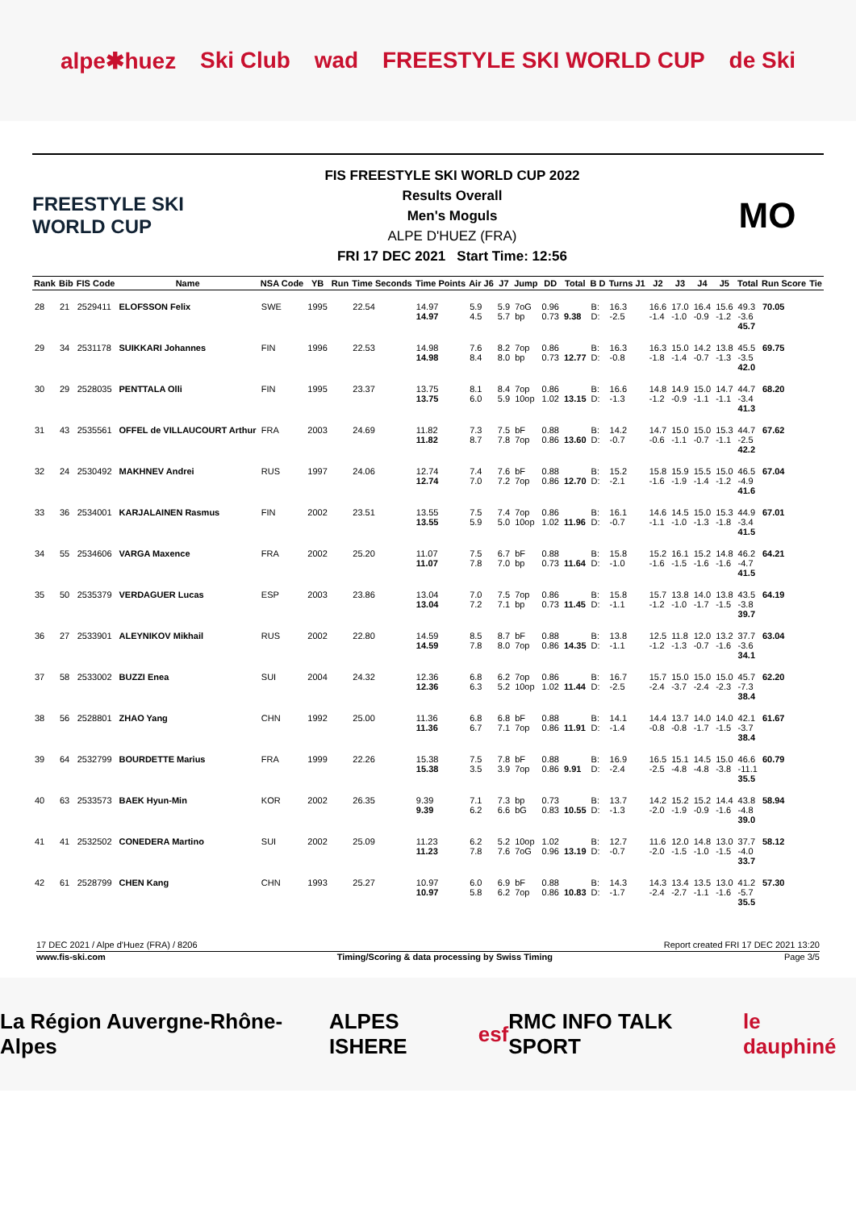alpe✱huez Ski Club wad FREESTYLE SKI WORLD CUP de Ski
FREESTYLE SKI
WORLD CUP
FIS FREESTYLE SKI WORLD CUP 2022
Results Overall
Men's Moguls
ALPE D'HUEZ (FRA)
FRI 17 DEC 2021 Start Time: 12:56
MO
| Rank | Bib | FIS Code | Name | NSA Code | YB | Run | Time Seconds | Time Points | Air J6 | J7 | Jump | DD | Total | B D | Turns J1 | J2 | J3 | J4 | J5 | Total | Run Score | Tie |
| --- | --- | --- | --- | --- | --- | --- | --- | --- | --- | --- | --- | --- | --- | --- | --- | --- | --- | --- | --- | --- | --- | --- |
| 28 | 21 | 2529411 | ELOFSSON Felix | SWE | 1995 | | 22.54 | 14.97 14.97 | 5.9 4.5 | 5.9 5.7 | 7oG bp | 0.96 0.73 | 9.38 | B: D: | 16.3 -2.5 | 16.6 -1.4 | 17.0 -1.0 | 16.4 -0.9 | 15.6 -1.2 | 49.3 -3.6 45.7 | 70.05 | |
| 29 | 34 | 2531178 | SUIKKARI Johannes | FIN | 1996 | | 22.53 | 14.98 14.98 | 7.6 8.4 | 8.2 8.0 | 7op bp | 0.86 0.73 | 12.77 | B: D: | 16.3 -0.8 | 16.3 -1.8 | 15.0 -1.4 | 14.2 -0.7 | 13.8 -1.3 | 45.5 -3.5 42.0 | 69.75 | |
| 30 | 29 | 2528035 | PENTTALA Olli | FIN | 1995 | | 23.37 | 13.75 13.75 | 8.1 6.0 | 8.4 5.9 | 7op 10op | 0.86 1.02 | 13.15 | B: D: | 16.6 -1.3 | 14.8 -1.2 | 14.9 -0.9 | 15.0 -1.1 | 14.7 -1.1 | 44.7 -3.4 41.3 | 68.20 | |
| 31 | 43 | 2535561 | OFFEL de VILLAUCOURT Arthur | FRA | 2003 | | 24.69 | 11.82 11.82 | 7.3 8.7 | 7.5 7.8 | bF 7op | 0.88 0.86 | 13.60 | B: D: | 14.2 -0.7 | 14.7 -0.6 | 15.0 -1.1 | 15.0 -0.7 | 15.3 -1.1 | 44.7 -2.5 42.2 | 67.62 | |
| 32 | 24 | 2530492 | MAKHNEV Andrei | RUS | 1997 | | 24.06 | 12.74 12.74 | 7.4 7.0 | 7.6 7.2 | bF 7op | 0.88 0.86 | 12.70 | B: D: | 15.2 -2.1 | 15.8 -1.6 | 15.9 -1.9 | 15.5 -1.4 | 15.0 -1.2 | 46.5 -4.9 41.6 | 67.04 | |
| 33 | 36 | 2534001 | KARJALAINEN Rasmus | FIN | 2002 | | 23.51 | 13.55 13.55 | 7.5 5.9 | 7.4 5.0 | 7op 10op | 0.86 1.02 | 11.96 | B: D: | 16.1 -0.7 | 14.6 -1.1 | 14.5 -1.0 | 15.0 -1.3 | 15.3 -1.8 | 44.9 -3.4 41.5 | 67.01 | |
| 34 | 55 | 2534606 | VARGA Maxence | FRA | 2002 | | 25.20 | 11.07 11.07 | 7.5 7.8 | 6.7 7.0 | bF bp | 0.88 0.73 | 11.64 | B: D: | 15.8 -1.0 | 15.2 -1.6 | 16.1 -1.5 | 15.2 -1.6 | 14.8 -1.6 | 46.2 -4.7 41.5 | 64.21 | |
| 35 | 50 | 2535379 | VERDAGUER Lucas | ESP | 2003 | | 23.86 | 13.04 13.04 | 7.0 7.2 | 7.5 7.1 | 7op bp | 0.86 0.73 | 11.45 | B: D: | 15.8 -1.1 | 15.7 -1.2 | 13.8 -1.0 | 14.0 -1.7 | 13.8 -1.5 | 43.5 -3.8 39.7 | 64.19 | |
| 36 | 27 | 2533901 | ALEYNIKOV Mikhail | RUS | 2002 | | 22.80 | 14.59 14.59 | 8.5 7.8 | 8.7 8.0 | bF 7op | 0.88 0.86 | 14.35 | B: D: | 13.8 -1.1 | 12.5 -1.2 | 11.8 -1.3 | 12.0 -0.7 | 13.2 -1.6 | 37.7 -3.6 34.1 | 63.04 | |
| 37 | 58 | 2533002 | BUZZI Enea | SUI | 2004 | | 24.32 | 12.36 12.36 | 6.8 6.3 | 6.2 5.2 | 7op 10op | 0.86 1.02 | 11.44 | B: D: | 16.7 -2.5 | 15.7 -2.4 | 15.0 -3.7 | 15.0 -2.4 | 15.0 -2.3 | 45.7 -7.3 38.4 | 62.20 | |
| 38 | 56 | 2528801 | ZHAO Yang | CHN | 1992 | | 25.00 | 11.36 11.36 | 6.8 6.7 | 6.8 7.1 | bF 7op | 0.88 0.86 | 11.91 | B: D: | 14.1 -1.4 | 14.4 -0.8 | 13.7 -0.8 | 14.0 -1.7 | 14.0 -1.5 | 42.1 -3.7 38.4 | 61.67 | |
| 39 | 64 | 2532799 | BOURDETTE Marius | FRA | 1999 | | 22.26 | 15.38 15.38 | 7.5 3.5 | 7.8 3.9 | bF 7op | 0.88 0.86 | 9.91 | B: D: | 16.9 -2.4 | 16.5 -2.5 | 15.1 -4.8 | 14.5 -4.8 | 15.0 -3.8 | 46.6 -11.1 35.5 | 60.79 | |
| 40 | 63 | 2533573 | BAEK Hyun-Min | KOR | 2002 | | 26.35 | 9.39 9.39 | 7.1 6.2 | 7.3 6.6 | bp bG | 0.73 0.83 | 10.55 | B: D: | 13.7 -1.3 | 14.2 -2.0 | 15.2 -1.9 | 15.2 -0.9 | 14.4 -1.6 | 43.8 -4.8 39.0 | 58.94 | |
| 41 | 41 | 2532502 | CONEDERA Martino | SUI | 2002 | | 25.09 | 11.23 11.23 | 6.2 7.8 | 5.2 7.6 | 10op 7oG | 1.02 0.96 | 13.19 | B: D: | 12.7 -0.7 | 11.6 -2.0 | 12.0 -1.5 | 14.8 -1.0 | 13.0 -1.5 | 37.7 -4.0 33.7 | 58.12 | |
| 42 | 61 | 2528799 | CHEN Kang | CHN | 1993 | | 25.27 | 10.97 10.97 | 6.0 5.8 | 6.9 6.2 | bF 7op | 0.88 0.86 | 10.83 | B: D: | 14.3 -1.7 | 14.3 -2.4 | 13.4 -2.7 | 13.5 -1.1 | 13.0 -1.6 | 41.2 -5.7 35.5 | 57.30 | |
17 DEC 2021 / Alpe d'Huez (FRA) / 8206 Report created FRI 17 DEC 2021 13:20
www.fis-ski.com Timing/Scoring & data processing by Swiss Timing Page 3/5
La Région Auvergne-Rhône-Alpes ALPES ISHERE esf RMC INFO TALK SPORT le dauphiné